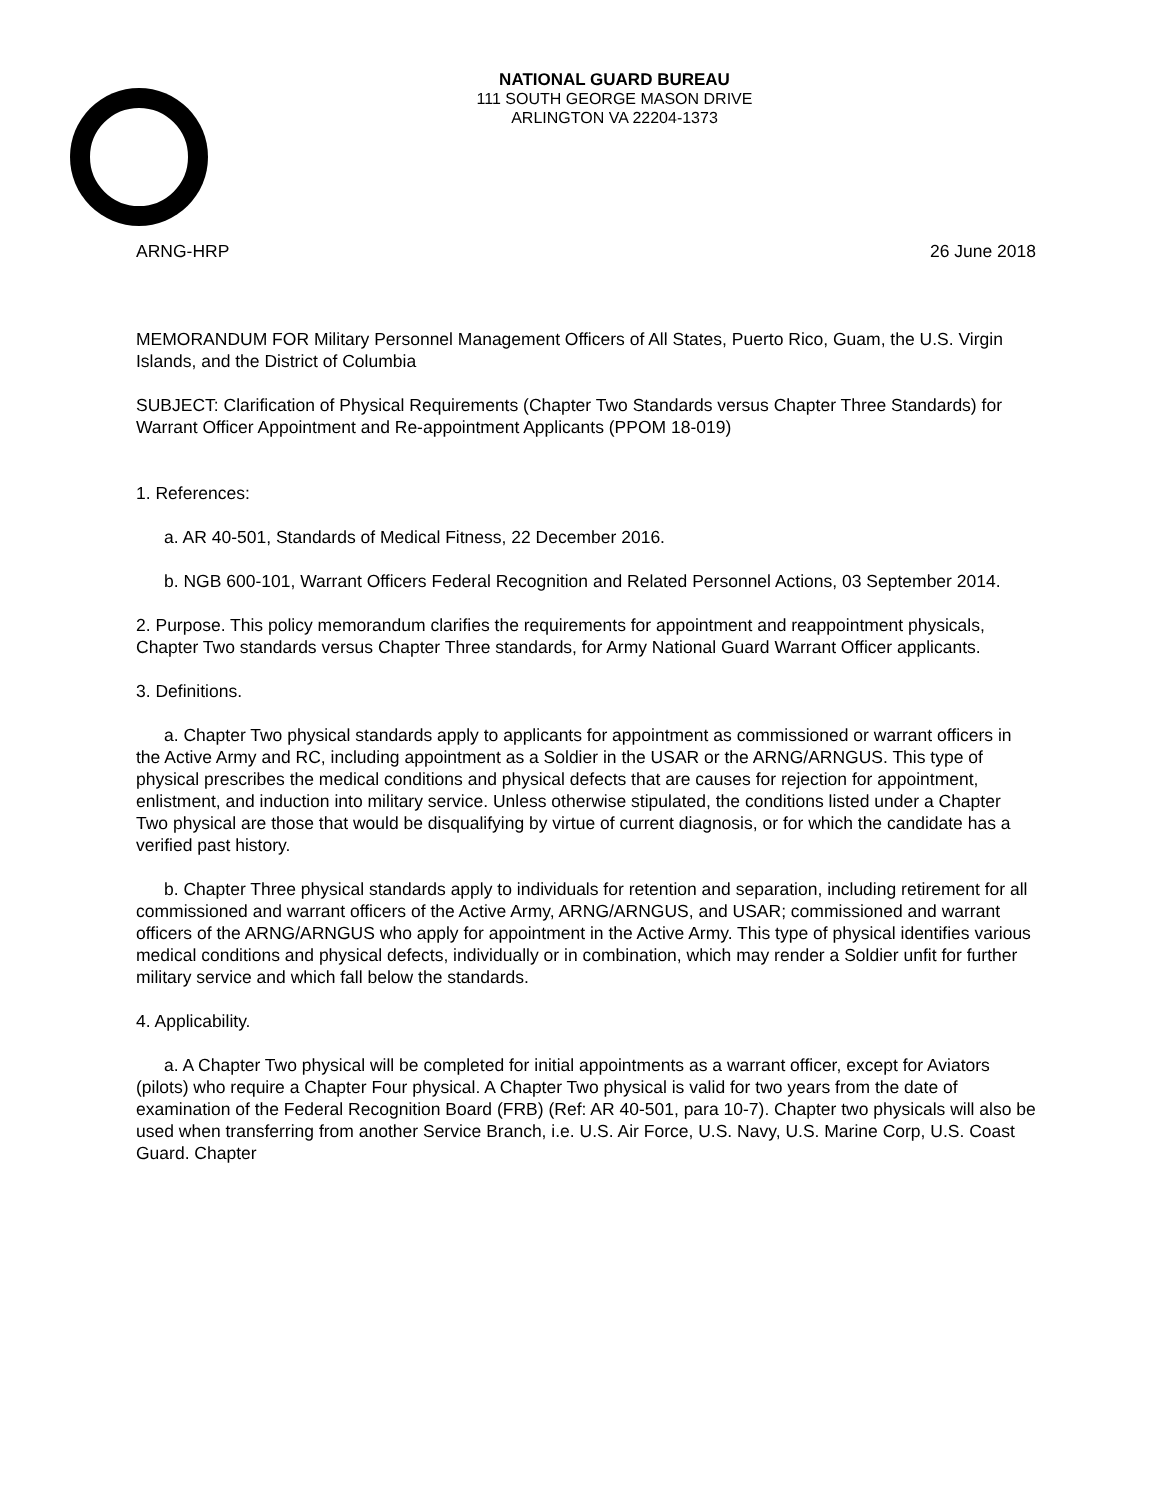NATIONAL GUARD BUREAU
111 SOUTH GEORGE MASON DRIVE
ARLINGTON VA 22204-1373
ARNG-HRP 26 June 2018
MEMORANDUM FOR Military Personnel Management Officers of All States, Puerto Rico, Guam, the U.S. Virgin Islands, and the District of Columbia
SUBJECT: Clarification of Physical Requirements (Chapter Two Standards versus Chapter Three Standards) for Warrant Officer Appointment and Re-appointment Applicants (PPOM 18-019)
1. References:
a. AR 40-501, Standards of Medical Fitness, 22 December 2016.
b. NGB 600-101, Warrant Officers Federal Recognition and Related Personnel Actions, 03 September 2014.
2. Purpose. This policy memorandum clarifies the requirements for appointment and reappointment physicals, Chapter Two standards versus Chapter Three standards, for Army National Guard Warrant Officer applicants.
3. Definitions.
a. Chapter Two physical standards apply to applicants for appointment as commissioned or warrant officers in the Active Army and RC, including appointment as a Soldier in the USAR or the ARNG/ARNGUS. This type of physical prescribes the medical conditions and physical defects that are causes for rejection for appointment, enlistment, and induction into military service. Unless otherwise stipulated, the conditions listed under a Chapter Two physical are those that would be disqualifying by virtue of current diagnosis, or for which the candidate has a verified past history.
b. Chapter Three physical standards apply to individuals for retention and separation, including retirement for all commissioned and warrant officers of the Active Army, ARNG/ARNGUS, and USAR; commissioned and warrant officers of the ARNG/ARNGUS who apply for appointment in the Active Army. This type of physical identifies various medical conditions and physical defects, individually or in combination, which may render a Soldier unfit for further military service and which fall below the standards.
4. Applicability.
a. A Chapter Two physical will be completed for initial appointments as a warrant officer, except for Aviators (pilots) who require a Chapter Four physical. A Chapter Two physical is valid for two years from the date of examination of the Federal Recognition Board (FRB) (Ref: AR 40-501, para 10-7). Chapter two physicals will also be used when transferring from another Service Branch, i.e. U.S. Air Force, U.S. Navy, U.S. Marine Corp, U.S. Coast Guard. Chapter